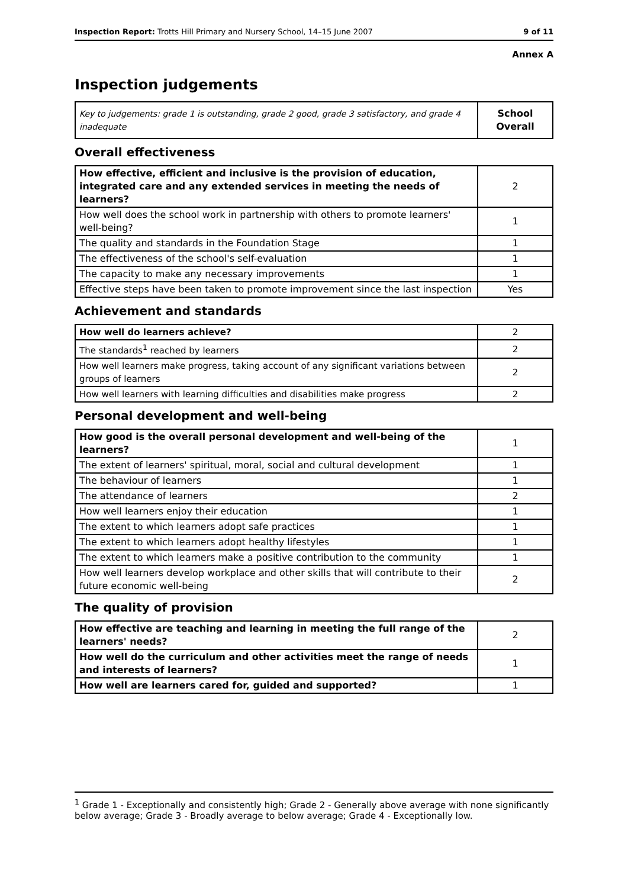Inspection Report: Trotts Hill Primary and Nursery School, 14–15 June 2007 9 of 11
Annex A
Inspection judgements
| Key to judgements: grade 1 is outstanding, grade 2 good, grade 3 satisfactory, and grade 4 inadequate | School Overall |
Overall effectiveness
| How effective, efficient and inclusive is the provision of education, integrated care and any extended services in meeting the needs of learners? | 2 |
| How well does the school work in partnership with others to promote learners' well-being? | 1 |
| The quality and standards in the Foundation Stage | 1 |
| The effectiveness of the school's self-evaluation | 1 |
| The capacity to make any necessary improvements | 1 |
| Effective steps have been taken to promote improvement since the last inspection | Yes |
Achievement and standards
| How well do learners achieve? | 2 |
| The standards<sup>1</sup> reached by learners | 2 |
| How well learners make progress, taking account of any significant variations between groups of learners | 2 |
| How well learners with learning difficulties and disabilities make progress | 2 |
Personal development and well-being
| How good is the overall personal development and well-being of the learners? | 1 |
| The extent of learners' spiritual, moral, social and cultural development | 1 |
| The behaviour of learners | 1 |
| The attendance of learners | 2 |
| How well learners enjoy their education | 1 |
| The extent to which learners adopt safe practices | 1 |
| The extent to which learners adopt healthy lifestyles | 1 |
| The extent to which learners make a positive contribution to the community | 1 |
| How well learners develop workplace and other skills that will contribute to their future economic well-being | 2 |
The quality of provision
| How effective are teaching and learning in meeting the full range of the learners' needs? | 2 |
| How well do the curriculum and other activities meet the range of needs and interests of learners? | 1 |
| How well are learners cared for, guided and supported? | 1 |
<sup>1</sup> Grade 1 - Exceptionally and consistently high; Grade 2 - Generally above average with none significantly below average; Grade 3 - Broadly average to below average; Grade 4 - Exceptionally low.